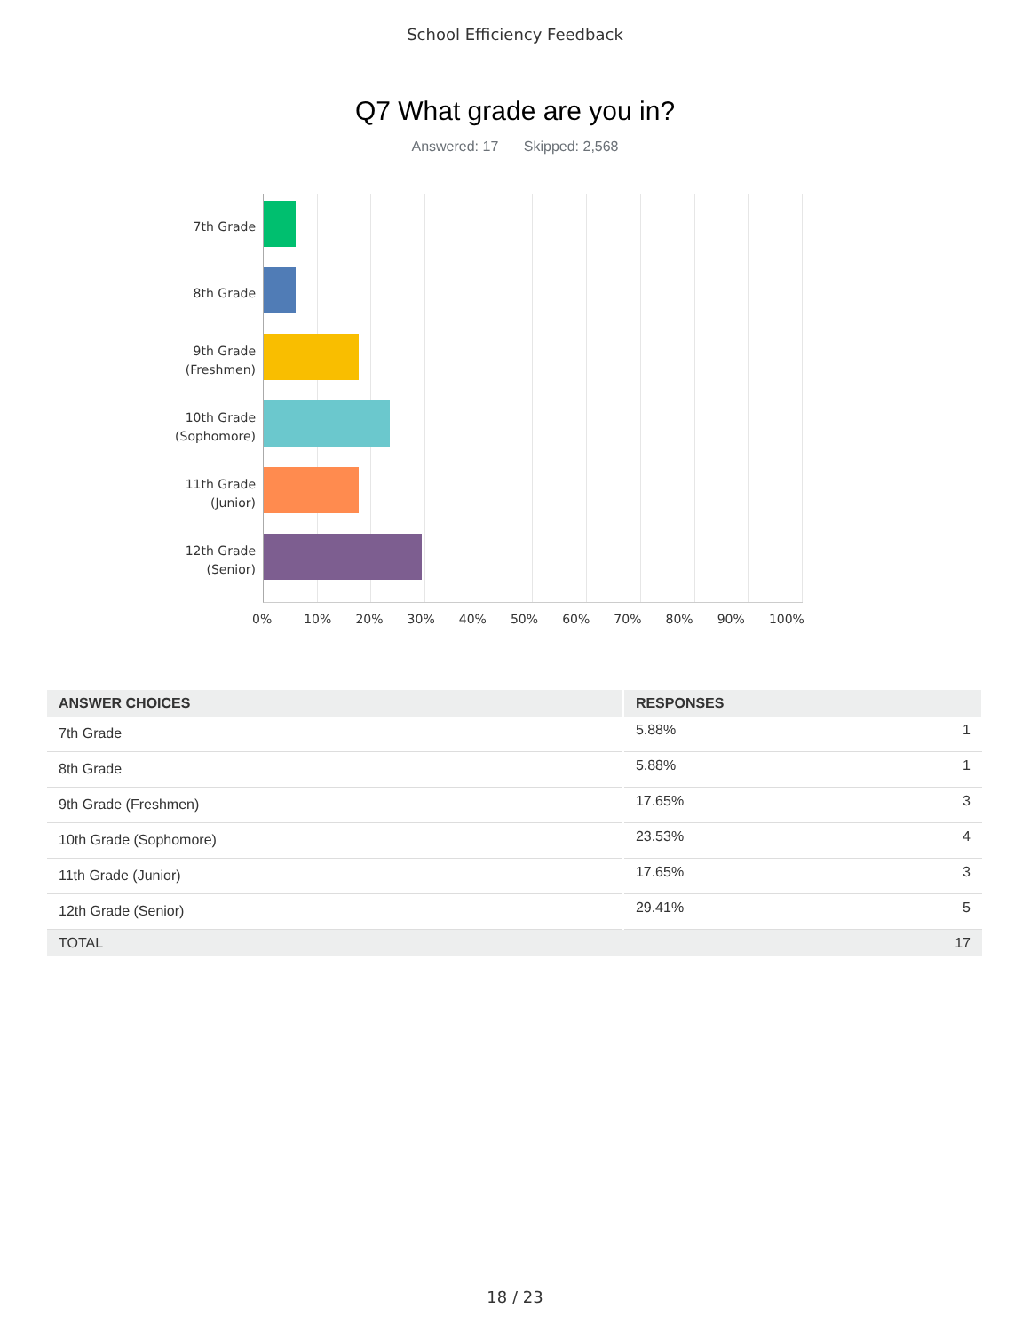School Efficiency Feedback
Q7 What grade are you in?
Answered: 17 Skipped: 2,568
7th Grade
8th Grade
9th Grade
(Freshmen)
10th Grade
(Sophomore)
11th Grade
(Junior)
12th Grade
(Senior)
0% 10% 20% 30% 40% 50% 60% 70% 80% 90% 100%
| ANSWER CHOICES | RESPONSES | |
| --- | --- | --- |
| 7th Grade | 5.88% | 1 |
| 8th Grade | 5.88% | 1 |
| 9th Grade (Freshmen) | 17.65% | 3 |
| 10th Grade (Sophomore) | 23.53% | 4 |
| 11th Grade (Junior) | 17.65% | 3 |
| 12th Grade (Senior) | 29.41% | 5 |
| TOTAL | | 17 |
18 / 23